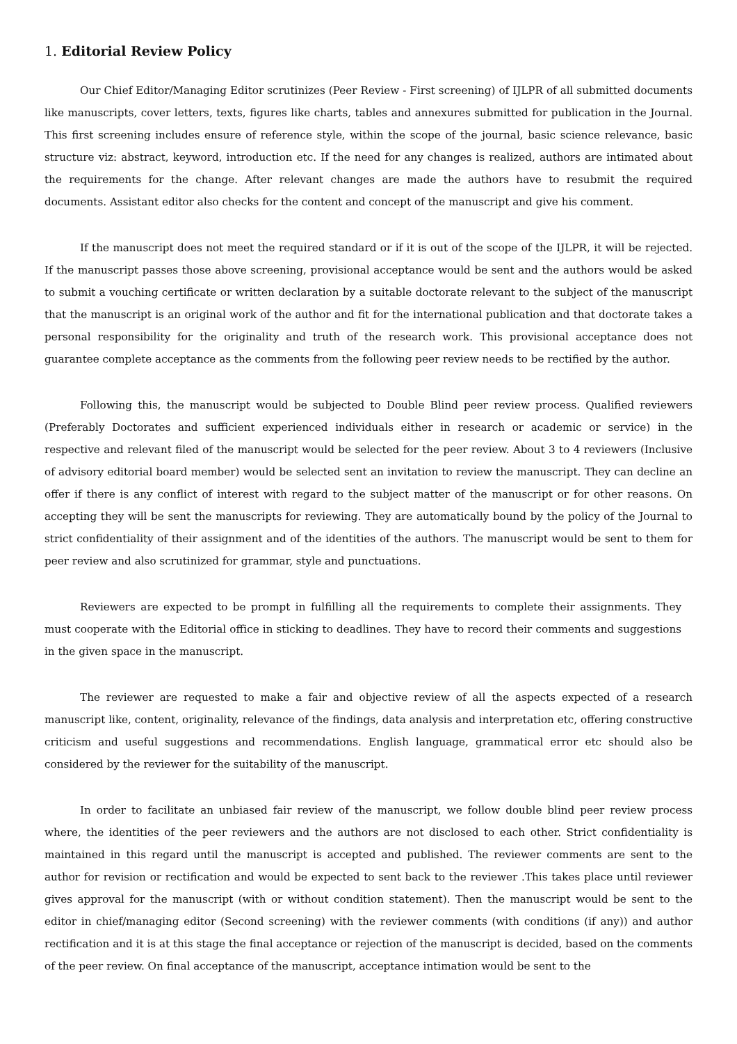1. Editorial Review Policy
Our Chief Editor/Managing Editor scrutinizes (Peer Review - First screening) of IJLPR of all submitted documents like manuscripts, cover letters, texts, figures like charts, tables and annexures submitted for publication in the Journal. This first screening includes ensure of reference style, within the scope of the journal, basic science relevance, basic structure viz: abstract, keyword, introduction etc. If the need for any changes is realized, authors are intimated about the requirements for the change. After relevant changes are made the authors have to resubmit the required documents. Assistant editor also checks for the content and concept of the manuscript and give his comment.
If the manuscript does not meet the required standard or if it is out of the scope of the IJLPR, it will be rejected. If the manuscript passes those above screening, provisional acceptance would be sent and the authors would be asked to submit a vouching certificate or written declaration by a suitable doctorate relevant to the subject of the manuscript that the manuscript is an original work of the author and fit for the international publication and that doctorate takes a personal responsibility for the originality and truth of the research work. This provisional acceptance does not guarantee complete acceptance as the comments from the following peer review needs to be rectified by the author.
Following this, the manuscript would be subjected to Double Blind peer review process. Qualified reviewers (Preferably Doctorates and sufficient experienced individuals either in research or academic or service) in the respective and relevant filed of the manuscript would be selected for the peer review. About 3 to 4 reviewers (Inclusive of advisory editorial board member) would be selected sent an invitation to review the manuscript. They can decline an offer if there is any conflict of interest with regard to the subject matter of the manuscript or for other reasons. On accepting they will be sent the manuscripts for reviewing. They are automatically bound by the policy of the Journal to strict confidentiality of their assignment and of the identities of the authors. The manuscript would be sent to them for peer review and also scrutinized for grammar, style and punctuations.
Reviewers are expected to be prompt in fulfilling all the requirements to complete their assignments. They must cooperate with the Editorial office in sticking to deadlines. They have to record their comments and suggestions in the given space in the manuscript.
The reviewer are requested to make a fair and objective review of all the aspects expected of a research manuscript like, content, originality, relevance of the findings, data analysis and interpretation etc, offering constructive criticism and useful suggestions and recommendations. English language, grammatical error etc should also be considered by the reviewer for the suitability of the manuscript.
In order to facilitate an unbiased fair review of the manuscript, we follow double blind peer review process where, the identities of the peer reviewers and the authors are not disclosed to each other. Strict confidentiality is maintained in this regard until the manuscript is accepted and published. The reviewer comments are sent to the author for revision or rectification and would be expected to sent back to the reviewer .This takes place until reviewer gives approval for the manuscript (with or without condition statement). Then the manuscript would be sent to the editor in chief/managing editor (Second screening) with the reviewer comments (with conditions (if any)) and author rectification and it is at this stage the final acceptance or rejection of the manuscript is decided, based on the comments of the peer review. On final acceptance of the manuscript, acceptance intimation would be sent to the